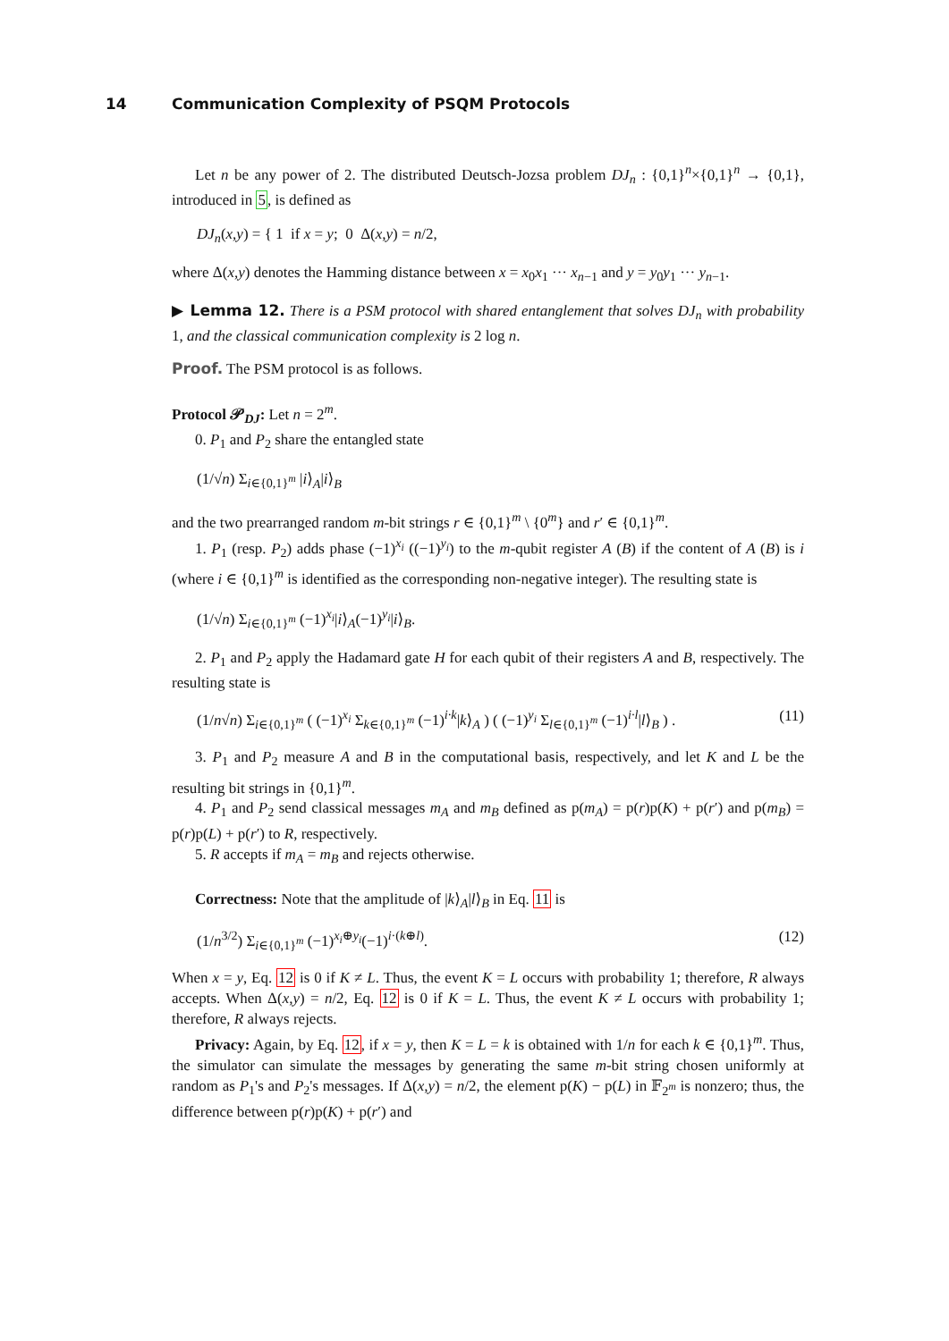14 Communication Complexity of PSQM Protocols
Let n be any power of 2. The distributed Deutsch-Jozsa problem DJ<sub>n</sub> : {0,1}<sup>n</sup>×{0,1}<sup>n</sup> → {0,1}, introduced in 5, is defined as
DJ<sub>n</sub>(x,y) = { 1 if x = y; 0 Δ(x,y) = n/2,
where Δ(x,y) denotes the Hamming distance between x = x<sub>0</sub>x<sub>1</sub> ··· x<sub>n−1</sub> and y = y<sub>0</sub>y<sub>1</sub> ··· y<sub>n−1</sub>.
▶ Lemma 12. There is a PSM protocol with shared entanglement that solves DJ<sub>n</sub> with probability 1, and the classical communication complexity is 2 log n.
Proof. The PSM protocol is as follows.
Protocol 𝒫<sub>DJ</sub>: Let n = 2<sup>m</sup>.
0. P<sub>1</sub> and P<sub>2</sub> share the entangled state
(1/√n) Σ<sub>i∈{0,1}<sup>m</sup></sub> |i⟩<sub>A</sub>|i⟩<sub>B</sub>
and the two prearranged random m-bit strings r ∈ {0,1}<sup>m</sup> \ {0<sup>m</sup>} and r′ ∈ {0,1}<sup>m</sup>.
1. P<sub>1</sub> (resp. P<sub>2</sub>) adds phase (−1)<sup>x<sub>i</sub></sup> ((−1)<sup>y<sub>i</sub></sup>) to the m-qubit register A (B) if the content of A (B) is i (where i ∈ {0,1}<sup>m</sup> is identified as the corresponding non-negative integer). The resulting state is
(1/√n) Σ<sub>i∈{0,1}<sup>m</sup></sub> (−1)<sup>x<sub>i</sub></sup>|i⟩<sub>A</sub>(−1)<sup>y<sub>i</sub></sup>|i⟩<sub>B</sub>.
2. P<sub>1</sub> and P<sub>2</sub> apply the Hadamard gate H for each qubit of their registers A and B, respectively. The resulting state is
(1/n√n) Σ<sub>i∈{0,1}<sup>m</sup></sub> ( (−1)<sup>x<sub>i</sub></sup> Σ<sub>k∈{0,1}<sup>m</sup></sub> (−1)<sup>i·k</sup>|k⟩<sub>A</sub> ) ( (−1)<sup>y<sub>i</sub></sup> Σ<sub>l∈{0,1}<sup>m</sup></sub> (−1)<sup>i·l</sup>|l⟩<sub>B</sub> ) . (11)
3. P<sub>1</sub> and P<sub>2</sub> measure A and B in the computational basis, respectively, and let K and L be the resulting bit strings in {0,1}<sup>m</sup>.
4. P<sub>1</sub> and P<sub>2</sub> send classical messages m<sub>A</sub> and m<sub>B</sub> defined as p(m<sub>A</sub>) = p(r)p(K) + p(r′) and p(m<sub>B</sub>) = p(r)p(L) + p(r′) to R, respectively.
5. R accepts if m<sub>A</sub> = m<sub>B</sub> and rejects otherwise.
Correctness: Note that the amplitude of |k⟩<sub>A</sub>|l⟩<sub>B</sub> in Eq. 11 is
(1/n<sup>3/2</sup>) Σ<sub>i∈{0,1}<sup>m</sup></sub> (−1)<sup>x<sub>i</sub>⊕y<sub>i</sub></sup>(−1)<sup>i·(k⊕l)</sup>. (12)
When x = y, Eq. 12 is 0 if K ≠ L. Thus, the event K = L occurs with probability 1; therefore, R always accepts. When Δ(x,y) = n/2, Eq. 12 is 0 if K = L. Thus, the event K ≠ L occurs with probability 1; therefore, R always rejects.
Privacy: Again, by Eq. 12, if x = y, then K = L = k is obtained with 1/n for each k ∈ {0,1}<sup>m</sup>. Thus, the simulator can simulate the messages by generating the same m-bit string chosen uniformly at random as P<sub>1</sub>'s and P<sub>2</sub>'s messages. If Δ(x,y) = n/2, the element p(K) − p(L) in 𝔽<sub>2<sup>m</sup></sub> is nonzero; thus, the difference between p(r)p(K) + p(r′) and